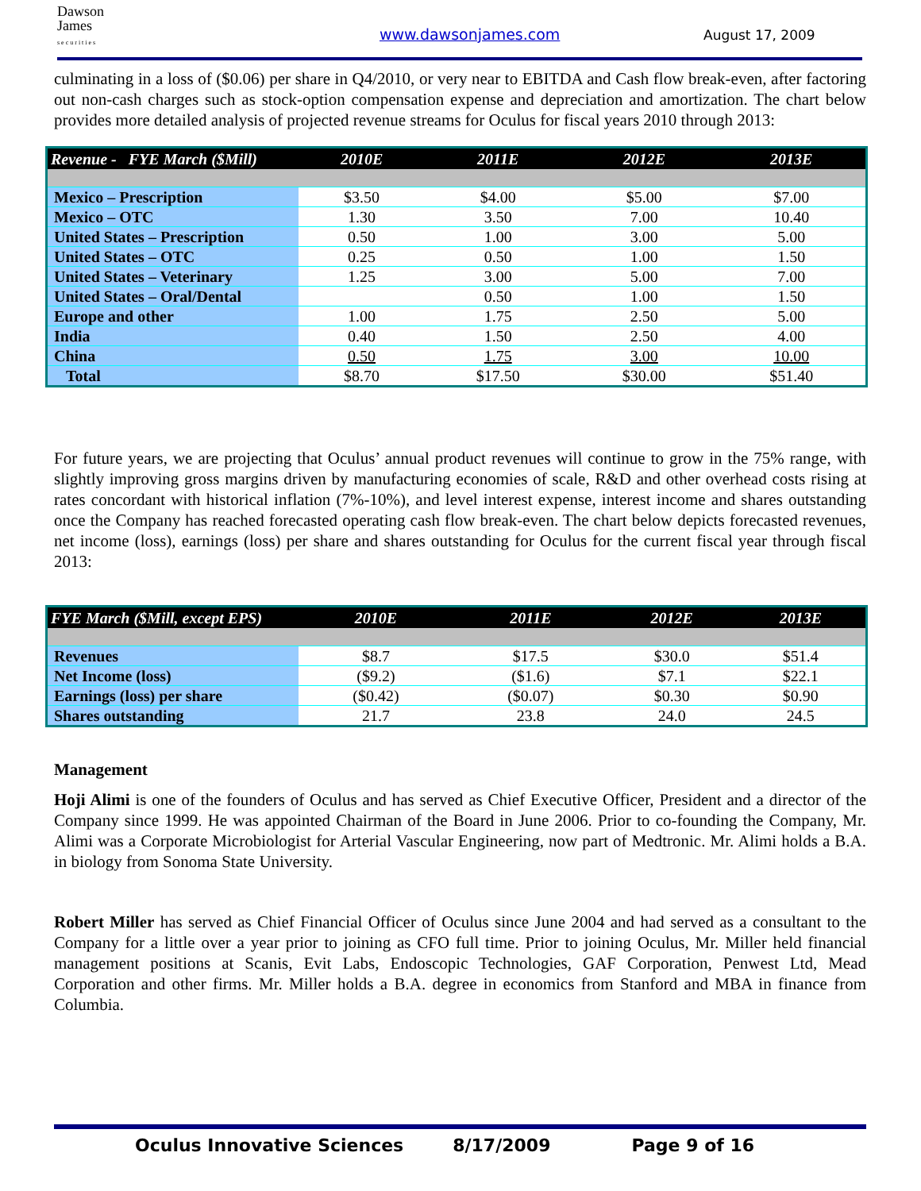Dawson
James
s e c u r i t i e s
www.dawsonjames.com August 17, 2009
culminating in a loss of ($0.06) per share in Q4/2010, or very near to EBITDA and Cash flow break-even, after factoring out non-cash charges such as stock-option compensation expense and depreciation and amortization. The chart below provides more detailed analysis of projected revenue streams for Oculus for fiscal years 2010 through 2013:
| Revenue - FYE March ($Mill) | 2010E | 2011E | 2012E | 2013E |
| --- | --- | --- | --- | --- |
| Mexico – Prescription | $3.50 | $4.00 | $5.00 | $7.00 |
| Mexico – OTC | 1.30 | 3.50 | 7.00 | 10.40 |
| United States – Prescription | 0.50 | 1.00 | 3.00 | 5.00 |
| United States – OTC | 0.25 | 0.50 | 1.00 | 1.50 |
| United States – Veterinary | 1.25 | 3.00 | 5.00 | 7.00 |
| United States – Oral/Dental | | 0.50 | 1.00 | 1.50 |
| Europe and other | 1.00 | 1.75 | 2.50 | 5.00 |
| India | 0.40 | 1.50 | 2.50 | 4.00 |
| China | 0.50 | 1.75 | 3.00 | 10.00 |
| Total | $8.70 | $17.50 | $30.00 | $51.40 |
For future years, we are projecting that Oculus’ annual product revenues will continue to grow in the 75% range, with slightly improving gross margins driven by manufacturing economies of scale, R&D and other overhead costs rising at rates concordant with historical inflation (7%-10%), and level interest expense, interest income and shares outstanding once the Company has reached forecasted operating cash flow break-even. The chart below depicts forecasted revenues, net income (loss), earnings (loss) per share and shares outstanding for Oculus for the current fiscal year through fiscal 2013:
| FYE March ($Mill, except EPS) | 2010E | 2011E | 2012E | 2013E |
| --- | --- | --- | --- | --- |
| Revenues | $8.7 | $17.5 | $30.0 | $51.4 |
| Net Income (loss) | ($9.2) | ($1.6) | $7.1 | $22.1 |
| Earnings (loss) per share | ($0.42) | ($0.07) | $0.30 | $0.90 |
| Shares outstanding | 21.7 | 23.8 | 24.0 | 24.5 |
Management
Hoji Alimi is one of the founders of Oculus and has served as Chief Executive Officer, President and a director of the Company since 1999. He was appointed Chairman of the Board in June 2006. Prior to co-founding the Company, Mr. Alimi was a Corporate Microbiologist for Arterial Vascular Engineering, now part of Medtronic. Mr. Alimi holds a B.A. in biology from Sonoma State University.
Robert Miller has served as Chief Financial Officer of Oculus since June 2004 and had served as a consultant to the Company for a little over a year prior to joining as CFO full time. Prior to joining Oculus, Mr. Miller held financial management positions at Scanis, Evit Labs, Endoscopic Technologies, GAF Corporation, Penwest Ltd, Mead Corporation and other firms. Mr. Miller holds a B.A. degree in economics from Stanford and MBA in finance from Columbia.
Oculus Innovative Sciences 8/17/2009 Page 9 of 16